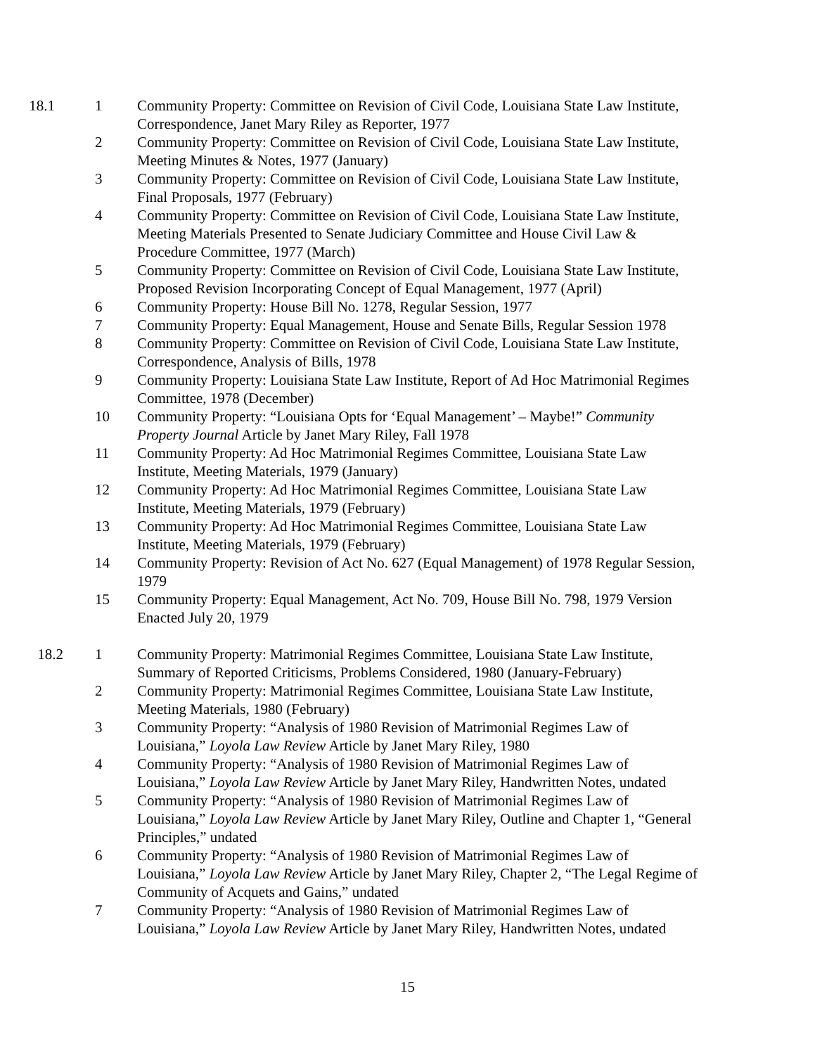18.1 1 Community Property: Committee on Revision of Civil Code, Louisiana State Law Institute, Correspondence, Janet Mary Riley as Reporter, 1977
2 Community Property: Committee on Revision of Civil Code, Louisiana State Law Institute, Meeting Minutes & Notes, 1977 (January)
3 Community Property: Committee on Revision of Civil Code, Louisiana State Law Institute, Final Proposals, 1977 (February)
4 Community Property: Committee on Revision of Civil Code, Louisiana State Law Institute, Meeting Materials Presented to Senate Judiciary Committee and House Civil Law & Procedure Committee, 1977 (March)
5 Community Property: Committee on Revision of Civil Code, Louisiana State Law Institute, Proposed Revision Incorporating Concept of Equal Management, 1977 (April)
6 Community Property: House Bill No. 1278, Regular Session, 1977
7 Community Property: Equal Management, House and Senate Bills, Regular Session 1978
8 Community Property: Committee on Revision of Civil Code, Louisiana State Law Institute, Correspondence, Analysis of Bills, 1978
9 Community Property: Louisiana State Law Institute, Report of Ad Hoc Matrimonial Regimes Committee, 1978 (December)
10 Community Property: “Louisiana Opts for ‘Equal Management’ – Maybe!” Community Property Journal Article by Janet Mary Riley, Fall 1978
11 Community Property: Ad Hoc Matrimonial Regimes Committee, Louisiana State Law Institute, Meeting Materials, 1979 (January)
12 Community Property: Ad Hoc Matrimonial Regimes Committee, Louisiana State Law Institute, Meeting Materials, 1979 (February)
13 Community Property: Ad Hoc Matrimonial Regimes Committee, Louisiana State Law Institute, Meeting Materials, 1979 (February)
14 Community Property: Revision of Act No. 627 (Equal Management) of 1978 Regular Session, 1979
15 Community Property: Equal Management, Act No. 709, House Bill No. 798, 1979 Version Enacted July 20, 1979
18.2 1 Community Property: Matrimonial Regimes Committee, Louisiana State Law Institute, Summary of Reported Criticisms, Problems Considered, 1980 (January-February)
2 Community Property: Matrimonial Regimes Committee, Louisiana State Law Institute, Meeting Materials, 1980 (February)
3 Community Property: “Analysis of 1980 Revision of Matrimonial Regimes Law of Louisiana,” Loyola Law Review Article by Janet Mary Riley, 1980
4 Community Property: “Analysis of 1980 Revision of Matrimonial Regimes Law of Louisiana,” Loyola Law Review Article by Janet Mary Riley, Handwritten Notes, undated
5 Community Property: “Analysis of 1980 Revision of Matrimonial Regimes Law of Louisiana,” Loyola Law Review Article by Janet Mary Riley, Outline and Chapter 1, “General Principles,” undated
6 Community Property: “Analysis of 1980 Revision of Matrimonial Regimes Law of Louisiana,” Loyola Law Review Article by Janet Mary Riley, Chapter 2, “The Legal Regime of Community of Acquets and Gains,” undated
7 Community Property: “Analysis of 1980 Revision of Matrimonial Regimes Law of Louisiana,” Loyola Law Review Article by Janet Mary Riley, Handwritten Notes, undated
15